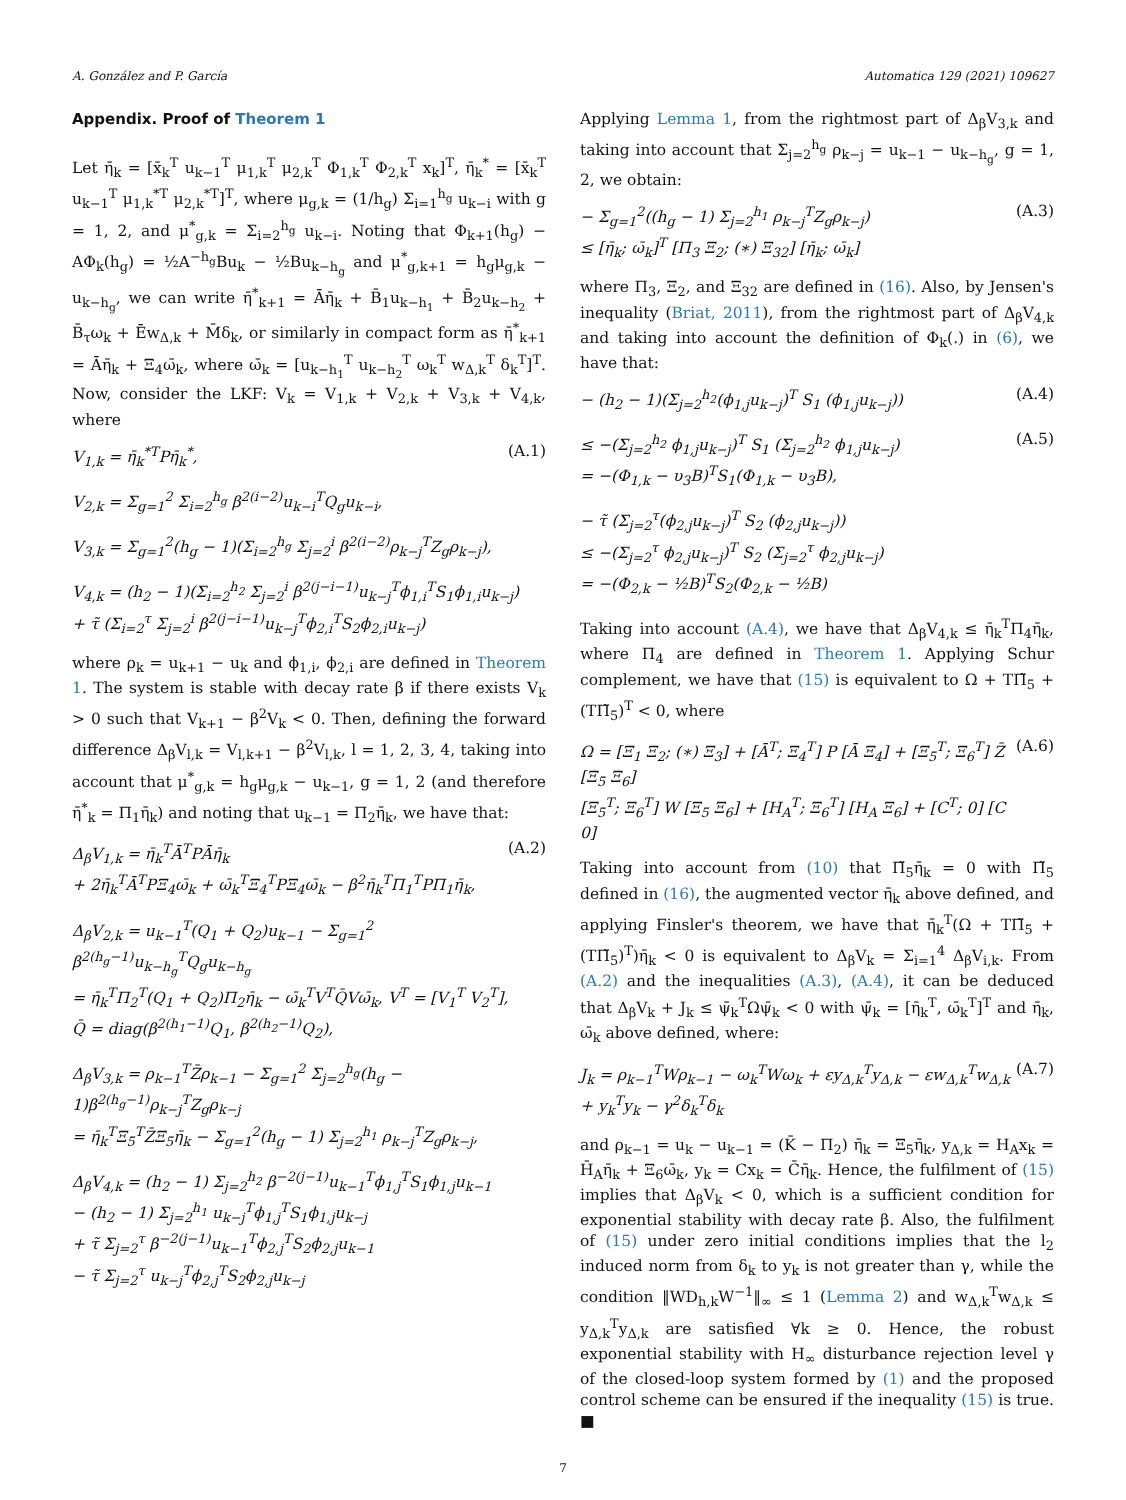A. González and P. García Automatica 129 (2021) 109627
Appendix. Proof of Theorem 1
Let η̄<sub>k</sub> = [x̄<sub>k</sub><sup>T</sup> u<sub>k−1</sub><sup>T</sup> μ<sub>1,k</sub><sup>T</sup> μ<sub>2,k</sub><sup>T</sup> Φ<sub>1,k</sub><sup>T</sup> Φ<sub>2,k</sub><sup>T</sup> x<sub>k</sub>]<sup>T</sup>, η̄<sub>k</sub><sup>*</sup> = [x̄<sub>k</sub><sup>T</sup> u<sub>k−1</sub><sup>T</sup> μ<sub>1,k</sub><sup>*T</sup> μ<sub>2,k</sub><sup>*T</sup>]<sup>T</sup>, where μ<sub>g,k</sub> = (1/h<sub>g</sub>) Σ<sub>i=1</sub><sup>h<sub>g</sub></sup> u<sub>k−i</sub> with g = 1, 2, and μ<sup>*</sup><sub>g,k</sub> = Σ<sub>i=2</sub><sup>h<sub>g</sub></sup> u<sub>k−i</sub>. Noting that Φ<sub>k+1</sub>(h<sub>g</sub>) − AΦ<sub>k</sub>(h<sub>g</sub>) = ½A<sup>−h<sub>g</sub></sup>Bu<sub>k</sub> − ½Bu<sub>k−h<sub>g</sub></sub> and μ<sup>*</sup><sub>g,k+1</sub> = h<sub>g</sub>μ<sub>g,k</sub> − u<sub>k−h<sub>g</sub></sub>, we can write η̄<sup>*</sup><sub>k+1</sub> = Āη̄<sub>k</sub> + B̄<sub>1</sub>u<sub>k−h<sub>1</sub></sub> + B̄<sub>2</sub>u<sub>k−h<sub>2</sub></sub> + B̄<sub>τ</sub>ω<sub>k</sub> + Ēw<sub>Δ,k</sub> + M̄δ<sub>k</sub>, or similarly in compact form as η̄<sup>*</sup><sub>k+1</sub> = Āη̄<sub>k</sub> + Ξ<sub>4</sub>ω̄<sub>k</sub>, where ω̄<sub>k</sub> = [u<sub>k−h<sub>1</sub></sub><sup>T</sup> u<sub>k−h<sub>2</sub></sub><sup>T</sup> ω<sub>k</sub><sup>T</sup> w<sub>Δ,k</sub><sup>T</sup> δ<sub>k</sub><sup>T</sup>]<sup>T</sup>. Now, consider the LKF: V<sub>k</sub> = V<sub>1,k</sub> + V<sub>2,k</sub> + V<sub>3,k</sub> + V<sub>4,k</sub>, where
V<sub>1,k</sub> = η̄<sub>k</sub><sup>*T</sup>Pη̄<sub>k</sub><sup>*</sup>, (A.1)
V<sub>2,k</sub> = Σ<sub>g=1</sub><sup>2</sup> Σ<sub>i=2</sub><sup>h<sub>g</sub></sup> β<sup>2(i−2)</sup>u<sub>k−i</sub><sup>T</sup>Q<sub>g</sub>u<sub>k−i</sub>,
V<sub>3,k</sub> = Σ<sub>g=1</sub><sup>2</sup>(h<sub>g</sub> − 1)(Σ<sub>i=2</sub><sup>h<sub>g</sub></sup> Σ<sub>j=2</sub><sup>i</sup> β<sup>2(i−2)</sup>ρ<sub>k−j</sub><sup>T</sup>Z<sub>g</sub>ρ<sub>k−j</sub>),
V<sub>4,k</sub> = (h<sub>2</sub> − 1)(Σ<sub>i=2</sub><sup>h<sub>2</sub></sup> Σ<sub>j=2</sub><sup>i</sup> β<sup>2(j−i−1)</sup>u<sub>k−j</sub><sup>T</sup>ϕ<sub>1,i</sub><sup>T</sup>S<sub>1</sub>ϕ<sub>1,i</sub>u<sub>k−j</sub>)
+ τ̃ (Σ<sub>i=2</sub><sup>τ</sup> Σ<sub>j=2</sub><sup>i</sup> β<sup>2(j−i−1)</sup>u<sub>k−j</sub><sup>T</sup>ϕ<sub>2,i</sub><sup>T</sup>S<sub>2</sub>ϕ<sub>2,i</sub>u<sub>k−j</sub>)
where ρ<sub>k</sub> = u<sub>k+1</sub> − u<sub>k</sub> and ϕ<sub>1,i</sub>, ϕ<sub>2,i</sub> are defined in Theorem 1. The system is stable with decay rate β if there exists V<sub>k</sub> > 0 such that V<sub>k+1</sub> − β<sup>2</sup>V<sub>k</sub> < 0. Then, defining the forward difference Δ<sub>β</sub>V<sub>l,k</sub> = V<sub>l,k+1</sub> − β<sup>2</sup>V<sub>l,k</sub>, l = 1, 2, 3, 4, taking into account that μ<sup>*</sup><sub>g,k</sub> = h<sub>g</sub>μ<sub>g,k</sub> − u<sub>k−1</sub>, g = 1, 2 (and therefore η̄<sup>*</sup><sub>k</sub> = Π<sub>1</sub>η̄<sub>k</sub>) and noting that u<sub>k−1</sub> = Π<sub>2</sub>η̄<sub>k</sub>, we have that:
Δ<sub>β</sub>V<sub>1,k</sub> = η̄<sub>k</sub><sup>T</sup>Ā<sup>T</sup>PĀη̄<sub>k</sub>
+ 2η̄<sub>k</sub><sup>T</sup>Ā<sup>T</sup>PΞ<sub>4</sub>ω̄<sub>k</sub> + ω̄<sub>k</sub><sup>T</sup>Ξ<sub>4</sub><sup>T</sup>PΞ<sub>4</sub>ω̄<sub>k</sub> − β<sup>2</sup>η̄<sub>k</sub><sup>T</sup>Π<sub>1</sub><sup>T</sup>PΠ<sub>1</sub>η̄<sub>k</sub>, (A.2)
Δ<sub>β</sub>V<sub>2,k</sub> = u<sub>k−1</sub><sup>T</sup>(Q<sub>1</sub> + Q<sub>2</sub>)u<sub>k−1</sub> − Σ<sub>g=1</sub><sup>2</sup> β<sup>2(h<sub>g</sub>−1)</sup>u<sub>k−h<sub>g</sub></sub><sup>T</sup>Q<sub>g</sub>u<sub>k−h<sub>g</sub></sub>
= η̄<sub>k</sub><sup>T</sup>Π<sub>2</sub><sup>T</sup>(Q<sub>1</sub> + Q<sub>2</sub>)Π<sub>2</sub>η̄<sub>k</sub> − ω̄<sub>k</sub><sup>T</sup>V<sup>T</sup>Q̄Vω̄<sub>k</sub>, V<sup>T</sup> = [V<sub>1</sub><sup>T</sup> V<sub>2</sub><sup>T</sup>],
Q̄ = diag(β<sup>2(h<sub>1</sub>−1)</sup>Q<sub>1</sub>, β<sup>2(h<sub>2</sub>−1)</sup>Q<sub>2</sub>),
Δ<sub>β</sub>V<sub>3,k</sub> = ρ<sub>k−1</sub><sup>T</sup>Z̄ρ<sub>k−1</sub> − Σ<sub>g=1</sub><sup>2</sup> Σ<sub>j=2</sub><sup>h<sub>g</sub></sup>(h<sub>g</sub> − 1)β<sup>2(h<sub>g</sub>−1)</sup>ρ<sub>k−j</sub><sup>T</sup>Z<sub>g</sub>ρ<sub>k−j</sub>
= η̄<sub>k</sub><sup>T</sup>Ξ<sub>5</sub><sup>T</sup>Z̄Ξ<sub>5</sub>η̄<sub>k</sub> − Σ<sub>g=1</sub><sup>2</sup>(h<sub>g</sub> − 1) Σ<sub>j=2</sub><sup>h<sub>1</sub></sup> ρ<sub>k−j</sub><sup>T</sup>Z<sub>g</sub>ρ<sub>k−j</sub>,
Δ<sub>β</sub>V<sub>4,k</sub> = (h<sub>2</sub> − 1) Σ<sub>j=2</sub><sup>h<sub>2</sub></sup> β<sup>−2(j−1)</sup>u<sub>k−1</sub><sup>T</sup>ϕ<sub>1,j</sub><sup>T</sup>S<sub>1</sub>ϕ<sub>1,j</sub>u<sub>k−1</sub>
− (h<sub>2</sub> − 1) Σ<sub>j=2</sub><sup>h<sub>1</sub></sup> u<sub>k−j</sub><sup>T</sup>ϕ<sub>1,j</sub><sup>T</sup>S<sub>1</sub>ϕ<sub>1,j</sub>u<sub>k−j</sub>
+ τ̃ Σ<sub>j=2</sub><sup>τ</sup> β<sup>−2(j−1)</sup>u<sub>k−1</sub><sup>T</sup>ϕ<sub>2,j</sub><sup>T</sup>S<sub>2</sub>ϕ<sub>2,j</sub>u<sub>k−1</sub>
− τ̃ Σ<sub>j=2</sub><sup>τ</sup> u<sub>k−j</sub><sup>T</sup>ϕ<sub>2,j</sub><sup>T</sup>S<sub>2</sub>ϕ<sub>2,j</sub>u<sub>k−j</sub>
Applying Lemma 1, from the rightmost part of Δ<sub>β</sub>V<sub>3,k</sub> and taking into account that Σ<sub>j=2</sub><sup>h<sub>g</sub></sup> ρ<sub>k−j</sub> = u<sub>k−1</sub> − u<sub>k−h<sub>g</sub></sub>, g = 1, 2, we obtain:
− Σ<sub>g=1</sub><sup>2</sup>((h<sub>g</sub> − 1) Σ<sub>j=2</sub><sup>h<sub>1</sub></sup> ρ<sub>k−j</sub><sup>T</sup>Z<sub>g</sub>ρ<sub>k−j</sub>)
≤ [η̄<sub>k</sub>; ω̄<sub>k</sub>]<sup>T</sup> [Π<sub>3</sub> Ξ<sub>2</sub>; (∗) Ξ<sub>32</sub>] [η̄<sub>k</sub>; ω̄<sub>k</sub>] (A.3)
where Π<sub>3</sub>, Ξ<sub>2</sub>, and Ξ<sub>32</sub> are defined in (16). Also, by Jensen's inequality (Briat, 2011), from the rightmost part of Δ<sub>β</sub>V<sub>4,k</sub> and taking into account the definition of Φ<sub>k</sub>(.) in (6), we have that:
− (h<sub>2</sub> − 1)(Σ<sub>j=2</sub><sup>h<sub>2</sub></sup>(ϕ<sub>1,j</sub>u<sub>k−j</sub>)<sup>T</sup> S<sub>1</sub> (ϕ<sub>1,j</sub>u<sub>k−j</sub>)) (A.4)
≤ −(Σ<sub>j=2</sub><sup>h<sub>2</sub></sup> ϕ<sub>1,j</sub>u<sub>k−j</sub>)<sup>T</sup> S<sub>1</sub> (Σ<sub>j=2</sub><sup>h<sub>2</sub></sup> ϕ<sub>1,j</sub>u<sub>k−j</sub>)
= −(Φ<sub>1,k</sub> − υ<sub>3</sub>B)<sup>T</sup>S<sub>1</sub>(Φ<sub>1,k</sub> − υ<sub>3</sub>B), (A.5)
− τ̃ (Σ<sub>j=2</sub><sup>τ</sup>(ϕ<sub>2,j</sub>u<sub>k−j</sub>)<sup>T</sup> S<sub>2</sub> (ϕ<sub>2,j</sub>u<sub>k−j</sub>))
≤ −(Σ<sub>j=2</sub><sup>τ</sup> ϕ<sub>2,j</sub>u<sub>k−j</sub>)<sup>T</sup> S<sub>2</sub> (Σ<sub>j=2</sub><sup>τ</sup> ϕ<sub>2,j</sub>u<sub>k−j</sub>)
= −(Φ<sub>2,k</sub> − ½B)<sup>T</sup>S<sub>2</sub>(Φ<sub>2,k</sub> − ½B)
Taking into account (A.4), we have that Δ<sub>β</sub>V<sub>4,k</sub> ≤ η̄<sub>k</sub><sup>T</sup>Π<sub>4</sub>η̄<sub>k</sub>, where Π<sub>4</sub> are defined in Theorem 1. Applying Schur complement, we have that (15) is equivalent to Ω + TΠ̃<sub>5</sub> + (TΠ̃<sub>5</sub>)<sup>T</sup> < 0, where
Ω = [Ξ<sub>1</sub> Ξ<sub>2</sub>; (∗) Ξ<sub>3</sub>] + [Ā<sup>T</sup>; Ξ<sub>4</sub><sup>T</sup>] P [Ā Ξ<sub>4</sub>] + [Ξ<sub>5</sub><sup>T</sup>; Ξ<sub>6</sub><sup>T</sup>] Z̄ [Ξ<sub>5</sub> Ξ<sub>6</sub>]
[Ξ<sub>5</sub><sup>T</sup>; Ξ<sub>6</sub><sup>T</sup>] W [Ξ<sub>5</sub> Ξ<sub>6</sub>] + [H<sub>A</sub><sup>T</sup>; Ξ<sub>6</sub><sup>T</sup>] [H<sub>A</sub> Ξ<sub>6</sub>] + [C<sup>T</sup>; 0] [C 0] (A.6)
Taking into account from (10) that Π̃<sub>5</sub>η̄<sub>k</sub> = 0 with Π̃<sub>5</sub> defined in (16), the augmented vector η̄<sub>k</sub> above defined, and applying Finsler's theorem, we have that η̄<sub>k</sub><sup>T</sup>(Ω + TΠ̃<sub>5</sub> + (TΠ̃<sub>5</sub>)<sup>T</sup>)η̄<sub>k</sub> < 0 is equivalent to Δ<sub>β</sub>V<sub>k</sub> = Σ<sub>i=1</sub><sup>4</sup> Δ<sub>β</sub>V<sub>i,k</sub>. From (A.2) and the inequalities (A.3), (A.4), it can be deduced that Δ<sub>β</sub>V<sub>k</sub> + J<sub>k</sub> ≤ ψ̄<sub>k</sub><sup>T</sup>Ωψ̄<sub>k</sub> < 0 with ψ̄<sub>k</sub> = [η̄<sub>k</sub><sup>T</sup>, ω̄<sub>k</sub><sup>T</sup>]<sup>T</sup> and η̄<sub>k</sub>, ω̄<sub>k</sub> above defined, where:
J<sub>k</sub> = ρ<sub>k−1</sub><sup>T</sup>Wρ<sub>k−1</sub> − ω<sub>k</sub><sup>T</sup>Wω<sub>k</sub> + εy<sub>Δ,k</sub><sup>T</sup>y<sub>Δ,k</sub> − εw<sub>Δ,k</sub><sup>T</sup>w<sub>Δ,k</sub>
+ y<sub>k</sub><sup>T</sup>y<sub>k</sub> − γ<sup>2</sup>δ<sub>k</sub><sup>T</sup>δ<sub>k</sub> (A.7)
and ρ<sub>k−1</sub> = u<sub>k</sub> − u<sub>k−1</sub> = (K̄ − Π<sub>2</sub>) η̄<sub>k</sub> = Ξ<sub>5</sub>η̄<sub>k</sub>, y<sub>Δ,k</sub> = H<sub>A</sub>x<sub>k</sub> = H̄<sub>A</sub>η̄<sub>k</sub> + Ξ<sub>6</sub>ω̄<sub>k</sub>, y<sub>k</sub> = Cx<sub>k</sub> = C̄η̄<sub>k</sub>. Hence, the fulfilment of (15) implies that Δ<sub>β</sub>V<sub>k</sub> < 0, which is a sufficient condition for exponential stability with decay rate β. Also, the fulfilment of (15) under zero initial conditions implies that the l<sub>2</sub> induced norm from δ<sub>k</sub> to y<sub>k</sub> is not greater than γ, while the condition ‖WD<sub>h,k</sub>W<sup>−1</sup>‖<sub>∞</sub> ≤ 1 (Lemma 2) and w<sub>Δ,k</sub><sup>T</sup>w<sub>Δ,k</sub> ≤ y<sub>Δ,k</sub><sup>T</sup>y<sub>Δ,k</sub> are satisfied ∀k ≥ 0. Hence, the robust exponential stability with H<sub>∞</sub> disturbance rejection level γ of the closed-loop system formed by (1) and the proposed control scheme can be ensured if the inequality (15) is true. ■
7